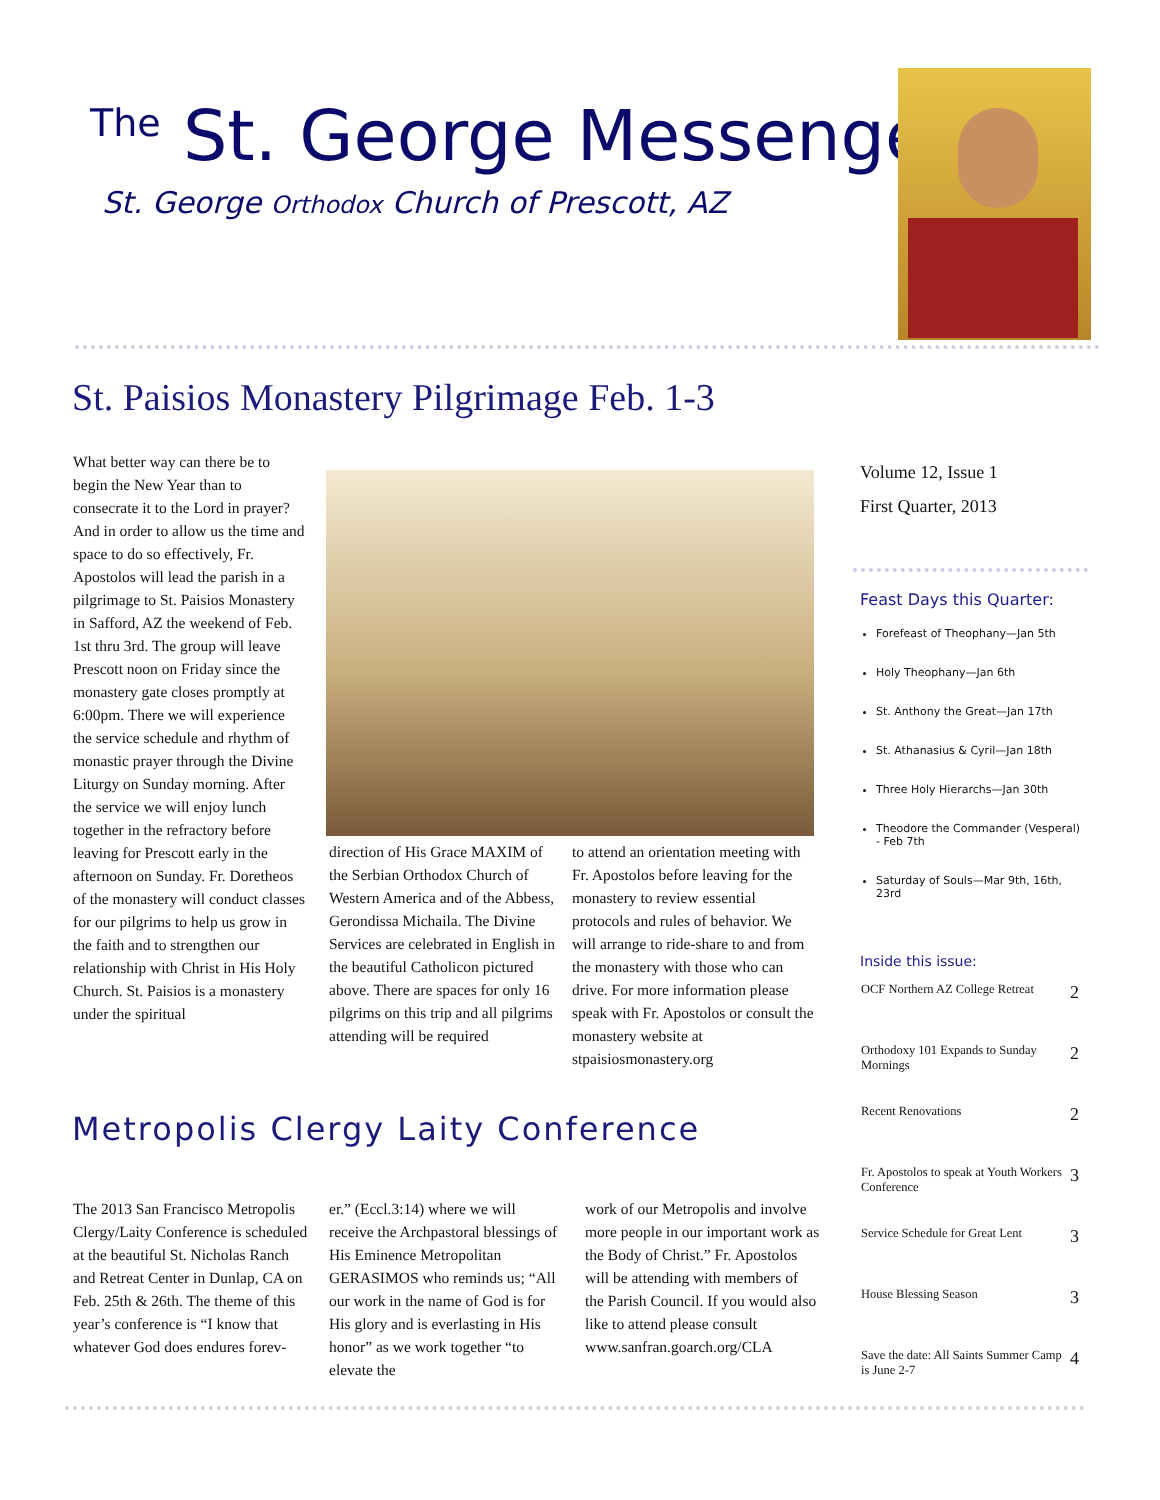<sup>The</sup> St. George Messenger
St. George Orthodox Church of Prescott, AZ
St. Paisios Monastery Pilgrimage Feb. 1-3
What better way can there be to begin the New Year than to consecrate it to the Lord in prayer? And in order to allow us the time and space to do so effectively, Fr. Apostolos will lead the parish in a pilgrimage to St. Paisios Monastery in Safford, AZ the weekend of Feb. 1st thru 3rd. The group will leave Prescott noon on Friday since the monastery gate closes promptly at 6:00pm. There we will experience the service schedule and rhythm of monastic prayer through the Divine Liturgy on Sunday morning. After the service we will enjoy lunch together in the refractory before leaving for Prescott early in the afternoon on Sunday. Fr. Doretheos of the monastery will conduct classes for our pilgrims to help us grow in the faith and to strengthen our relationship with Christ in His Holy Church. St. Paisios is a monastery under the spiritual
direction of His Grace MAXIM of the Serbian Orthodox Church of Western America and of the Abbess, Gerondissa Michaila. The Divine Services are celebrated in English in the beautiful Catholicon pictured above. There are spaces for only 16 pilgrims on this trip and all pilgrims attending will be required
to attend an orientation meeting with Fr. Apostolos before leaving for the monastery to review essential protocols and rules of behavior. We will arrange to ride-share to and from the monastery with those who can drive. For more information please speak with Fr. Apostolos or consult the monastery website at stpaisiosmonastery.org
Metropolis Clergy Laity Conference
The 2013 San Francisco Metropolis Clergy/Laity Conference is scheduled at the beautiful St. Nicholas Ranch and Retreat Center in Dunlap, CA on Feb. 25th & 26th. The theme of this year’s conference is “I know that whatever God does endures forev-
er.” (Eccl.3:14) where we will receive the Archpastoral blessings of His Eminence Metropolitan GERASIMOS who reminds us; “All our work in the name of God is for His glory and is everlasting in His honor” as we work together “to elevate the
work of our Metropolis and involve more people in our important work as the Body of Christ.” Fr. Apostolos will be attending with members of the Parish Council. If you would also like to attend please consult www.sanfran.goarch.org/CLA
Volume 12, Issue 1
First Quarter, 2013
Feast Days this Quarter:
Forefeast of Theophany—Jan 5th
Holy Theophany—Jan 6th
St. Anthony the Great—Jan 17th
St. Athanasius & Cyril—Jan 18th
Three Holy Hierarchs—Jan 30th
Theodore the Commander (Vesperal) - Feb 7th
Saturday of Souls—Mar 9th, 16th, 23rd
Inside this issue:
| OCF Northern AZ College Retreat | 2 |
| Orthodoxy 101 Expands to Sunday Mornings | 2 |
| Recent Renovations | 2 |
| Fr. Apostolos to speak at Youth Workers Conference | 3 |
| Service Schedule for Great Lent | 3 |
| House Blessing Season | 3 |
| Save the date: All Saints Summer Camp is June 2-7 | 4 |